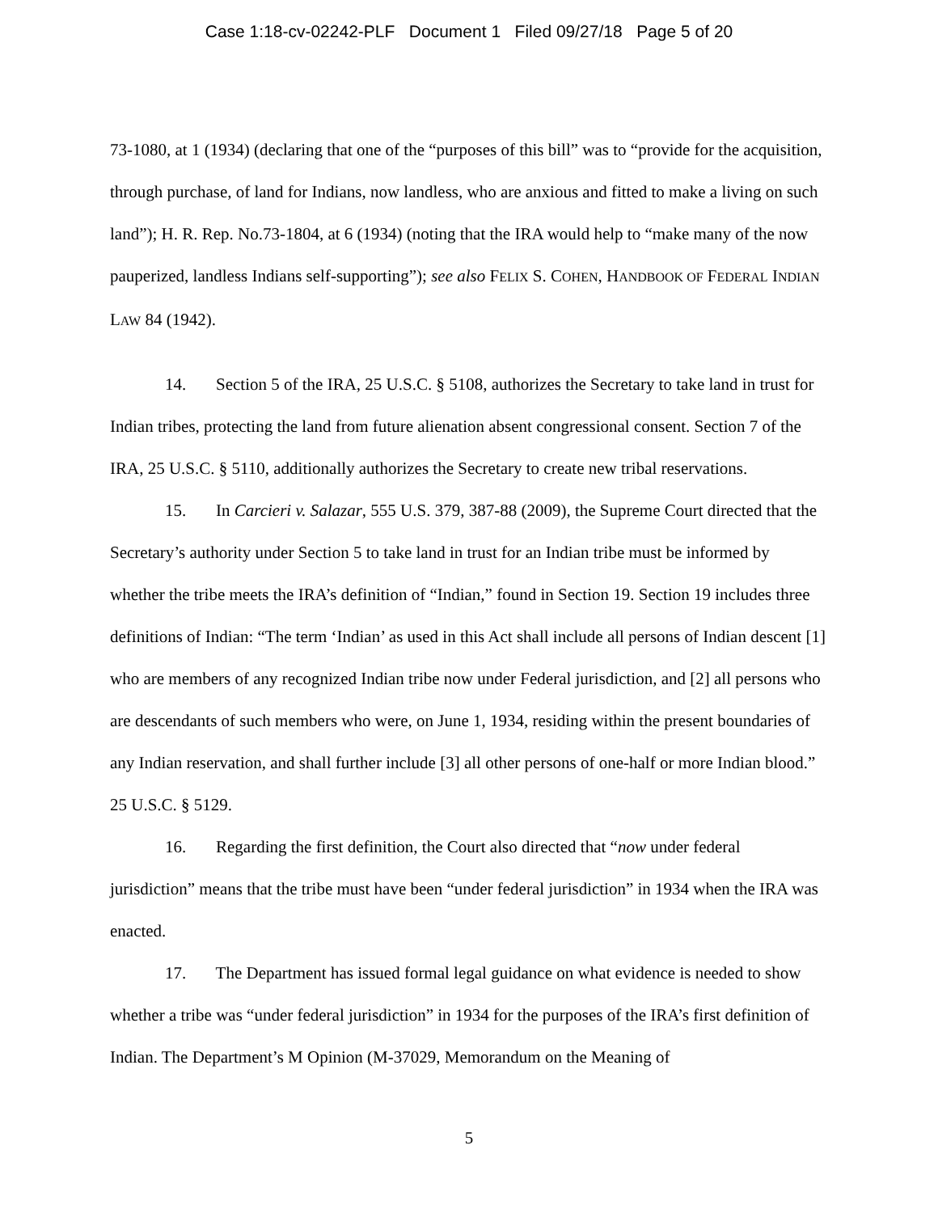Case 1:18-cv-02242-PLF Document 1 Filed 09/27/18 Page 5 of 20
73-1080, at 1 (1934) (declaring that one of the “purposes of this bill” was to “provide for the acquisition, through purchase, of land for Indians, now landless, who are anxious and fitted to make a living on such land”); H. R. Rep. No.73-1804, at 6 (1934) (noting that the IRA would help to “make many of the now pauperized, landless Indians self-supporting”); see also FELIX S. COHEN, HANDBOOK OF FEDERAL INDIAN LAW 84 (1942).
14. Section 5 of the IRA, 25 U.S.C. § 5108, authorizes the Secretary to take land in trust for Indian tribes, protecting the land from future alienation absent congressional consent. Section 7 of the IRA, 25 U.S.C. § 5110, additionally authorizes the Secretary to create new tribal reservations.
15. In Carcieri v. Salazar, 555 U.S. 379, 387-88 (2009), the Supreme Court directed that the Secretary’s authority under Section 5 to take land in trust for an Indian tribe must be informed by whether the tribe meets the IRA’s definition of “Indian,” found in Section 19. Section 19 includes three definitions of Indian: “The term ‘Indian’ as used in this Act shall include all persons of Indian descent [1] who are members of any recognized Indian tribe now under Federal jurisdiction, and [2] all persons who are descendants of such members who were, on June 1, 1934, residing within the present boundaries of any Indian reservation, and shall further include [3] all other persons of one-half or more Indian blood.” 25 U.S.C. § 5129.
16. Regarding the first definition, the Court also directed that “now under federal jurisdiction” means that the tribe must have been “under federal jurisdiction” in 1934 when the IRA was enacted.
17. The Department has issued formal legal guidance on what evidence is needed to show whether a tribe was “under federal jurisdiction” in 1934 for the purposes of the IRA’s first definition of Indian. The Department’s M Opinion (M-37029, Memorandum on the Meaning of
5